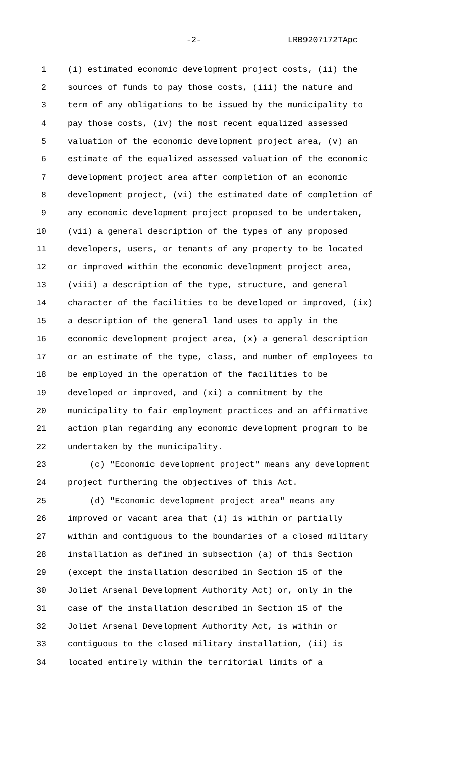-2- LRB9207172TApc
1 (i) estimated economic development project costs, (ii) the
2 sources of funds to pay those costs, (iii) the nature and
3 term of any obligations to be issued by the municipality to
4 pay those costs, (iv) the most recent equalized assessed
5 valuation of the economic development project area, (v) an
6 estimate of the equalized assessed valuation of the economic
7 development project area after completion of an economic
8 development project, (vi) the estimated date of completion of
9 any economic development project proposed to be undertaken,
10 (vii) a general description of the types of any proposed
11 developers, users, or tenants of any property to be located
12 or improved within the economic development project area,
13 (viii) a description of the type, structure, and general
14 character of the facilities to be developed or improved, (ix)
15 a description of the general land uses to apply in the
16 economic development project area, (x) a general description
17 or an estimate of the type, class, and number of employees to
18 be employed in the operation of the facilities to be
19 developed or improved, and (xi) a commitment by the
20 municipality to fair employment practices and an affirmative
21 action plan regarding any economic development program to be
22 undertaken by the municipality.
23 (c) "Economic development project" means any development
24 project furthering the objectives of this Act.
25 (d) "Economic development project area" means any
26 improved or vacant area that (i) is within or partially
27 within and contiguous to the boundaries of a closed military
28 installation as defined in subsection (a) of this Section
29 (except the installation described in Section 15 of the
30 Joliet Arsenal Development Authority Act) or, only in the
31 case of the installation described in Section 15 of the
32 Joliet Arsenal Development Authority Act, is within or
33 contiguous to the closed military installation, (ii) is
34 located entirely within the territorial limits of a